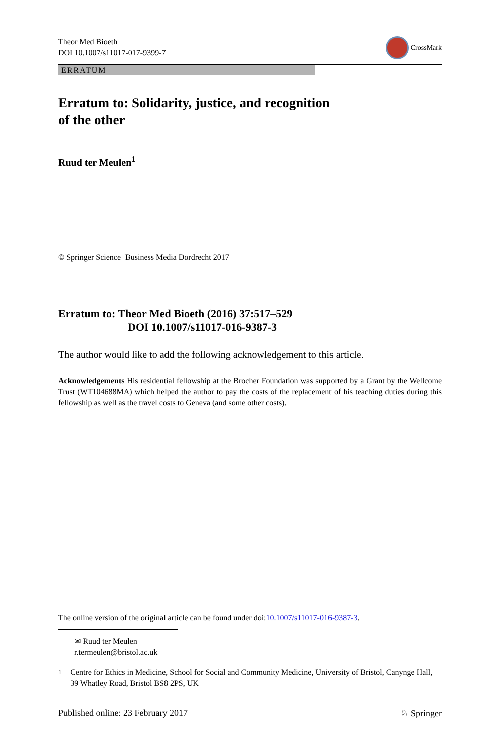Theor Med Bioeth
DOI 10.1007/s11017-017-9399-7
CrossMark
ERRATUM
Erratum to: Solidarity, justice, and recognition
of the other
Ruud ter Meulen<sup>1</sup>
© Springer Science+Business Media Dordrecht 2017
Erratum to: Theor Med Bioeth (2016) 37:517–529
DOI 10.1007/s11017-016-9387-3
The author would like to add the following acknowledgement to this article.
Acknowledgements His residential fellowship at the Brocher Foundation was supported by a Grant by the Wellcome Trust (WT104688MA) which helped the author to pay the costs of the replacement of his teaching duties during this fellowship as well as the travel costs to Geneva (and some other costs).
The online version of the original article can be found under doi:10.1007/s11017-016-9387-3.
✉ Ruud ter Meulen
r.termeulen@bristol.ac.uk
<sup>1</sup> Centre for Ethics in Medicine, School for Social and Community Medicine, University of Bristol, Canynge Hall, 39 Whatley Road, Bristol BS8 2PS, UK
Published online: 23 February 2017
♘ Springer